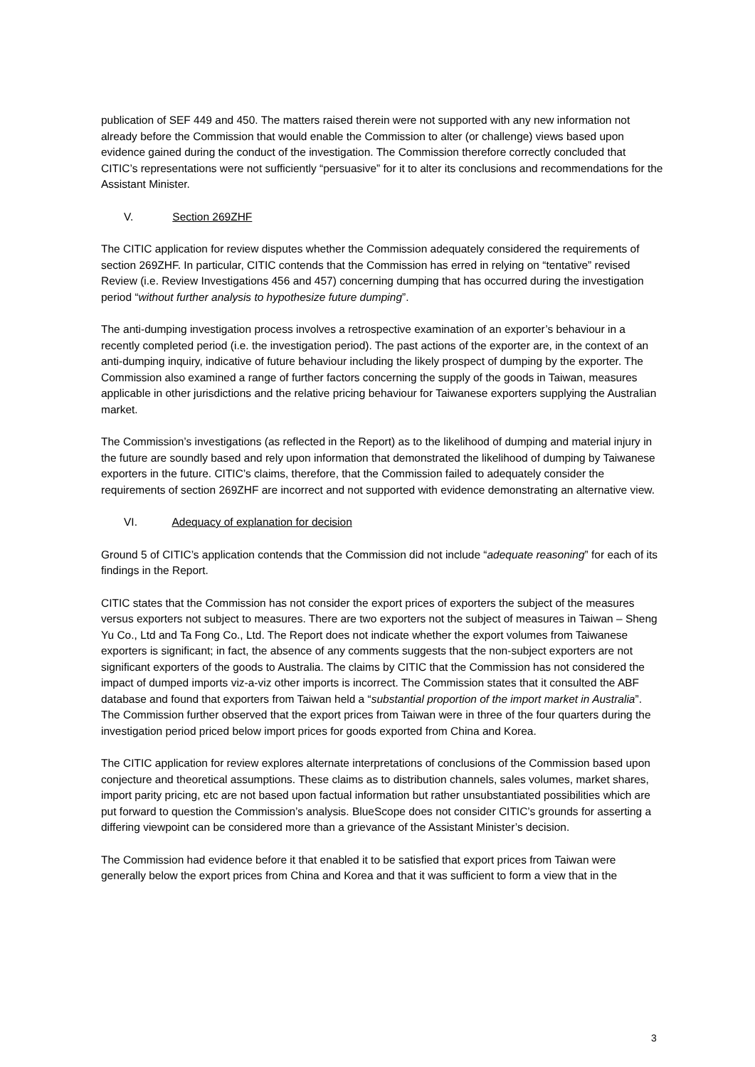publication of SEF 449 and 450. The matters raised therein were not supported with any new information not already before the Commission that would enable the Commission to alter (or challenge) views based upon evidence gained during the conduct of the investigation. The Commission therefore correctly concluded that CITIC’s representations were not sufficiently “persuasive” for it to alter its conclusions and recommendations for the Assistant Minister.
V. Section 269ZHF
The CITIC application for review disputes whether the Commission adequately considered the requirements of section 269ZHF. In particular, CITIC contends that the Commission has erred in relying on “tentative” revised Review (i.e. Review Investigations 456 and 457) concerning dumping that has occurred during the investigation period “without further analysis to hypothesize future dumping”.
The anti-dumping investigation process involves a retrospective examination of an exporter’s behaviour in a recently completed period (i.e. the investigation period). The past actions of the exporter are, in the context of an anti-dumping inquiry, indicative of future behaviour including the likely prospect of dumping by the exporter. The Commission also examined a range of further factors concerning the supply of the goods in Taiwan, measures applicable in other jurisdictions and the relative pricing behaviour for Taiwanese exporters supplying the Australian market.
The Commission’s investigations (as reflected in the Report) as to the likelihood of dumping and material injury in the future are soundly based and rely upon information that demonstrated the likelihood of dumping by Taiwanese exporters in the future. CITIC’s claims, therefore, that the Commission failed to adequately consider the requirements of section 269ZHF are incorrect and not supported with evidence demonstrating an alternative view.
VI. Adequacy of explanation for decision
Ground 5 of CITIC’s application contends that the Commission did not include “adequate reasoning” for each of its findings in the Report.
CITIC states that the Commission has not consider the export prices of exporters the subject of the measures versus exporters not subject to measures. There are two exporters not the subject of measures in Taiwan – Sheng Yu Co., Ltd and Ta Fong Co., Ltd. The Report does not indicate whether the export volumes from Taiwanese exporters is significant; in fact, the absence of any comments suggests that the non-subject exporters are not significant exporters of the goods to Australia. The claims by CITIC that the Commission has not considered the impact of dumped imports viz-a-viz other imports is incorrect. The Commission states that it consulted the ABF database and found that exporters from Taiwan held a “substantial proportion of the import market in Australia”. The Commission further observed that the export prices from Taiwan were in three of the four quarters during the investigation period priced below import prices for goods exported from China and Korea.
The CITIC application for review explores alternate interpretations of conclusions of the Commission based upon conjecture and theoretical assumptions. These claims as to distribution channels, sales volumes, market shares, import parity pricing, etc are not based upon factual information but rather unsubstantiated possibilities which are put forward to question the Commission’s analysis. BlueScope does not consider CITIC’s grounds for asserting a differing viewpoint can be considered more than a grievance of the Assistant Minister’s decision.
The Commission had evidence before it that enabled it to be satisfied that export prices from Taiwan were generally below the export prices from China and Korea and that it was sufficient to form a view that in the
3